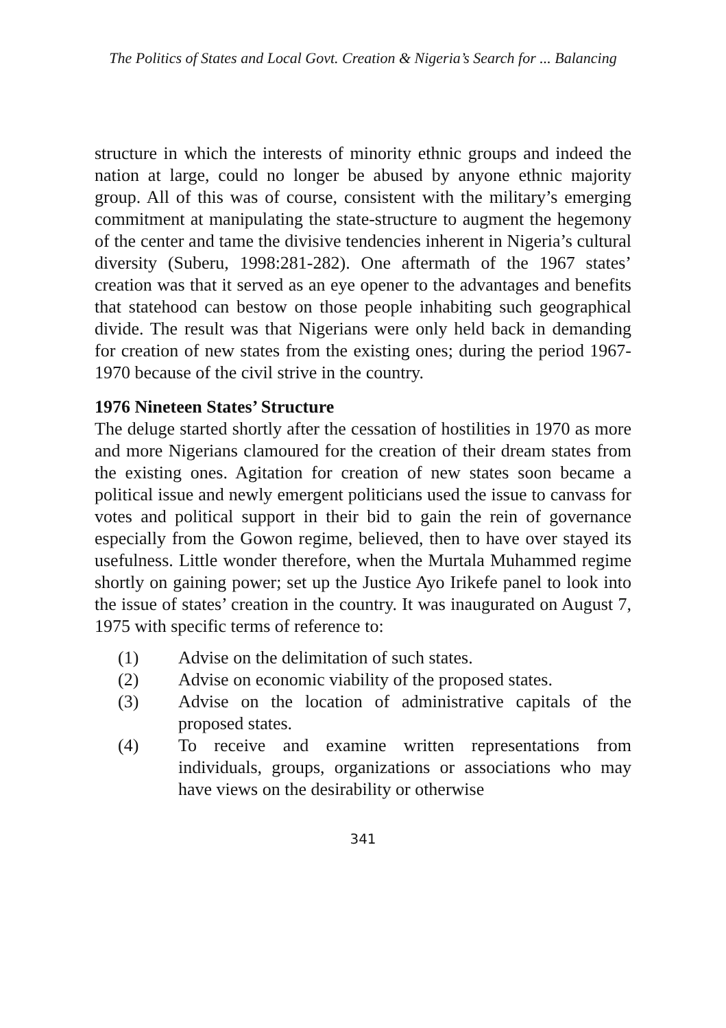The Politics of States and Local Govt. Creation & Nigeria’s Search for ... Balancing
structure in which the interests of minority ethnic groups and indeed the nation at large, could no longer be abused by anyone ethnic majority group. All of this was of course, consistent with the military’s emerging commitment at manipulating the state-structure to augment the hegemony of the center and tame the divisive tendencies inherent in Nigeria’s cultural diversity (Suberu, 1998:281-282). One aftermath of the 1967 states’ creation was that it served as an eye opener to the advantages and benefits that statehood can bestow on those people inhabiting such geographical divide. The result was that Nigerians were only held back in demanding for creation of new states from the existing ones; during the period 1967-1970 because of the civil strive in the country.
1976 Nineteen States’ Structure
The deluge started shortly after the cessation of hostilities in 1970 as more and more Nigerians clamoured for the creation of their dream states from the existing ones. Agitation for creation of new states soon became a political issue and newly emergent politicians used the issue to canvass for votes and political support in their bid to gain the rein of governance especially from the Gowon regime, believed, then to have over stayed its usefulness. Little wonder therefore, when the Murtala Muhammed regime shortly on gaining power; set up the Justice Ayo Irikefe panel to look into the issue of states’ creation in the country. It was inaugurated on August 7, 1975 with specific terms of reference to:
(1) Advise on the delimitation of such states.
(2) Advise on economic viability of the proposed states.
(3) Advise on the location of administrative capitals of the proposed states.
(4) To receive and examine written representations from individuals, groups, organizations or associations who may have views on the desirability or otherwise
341